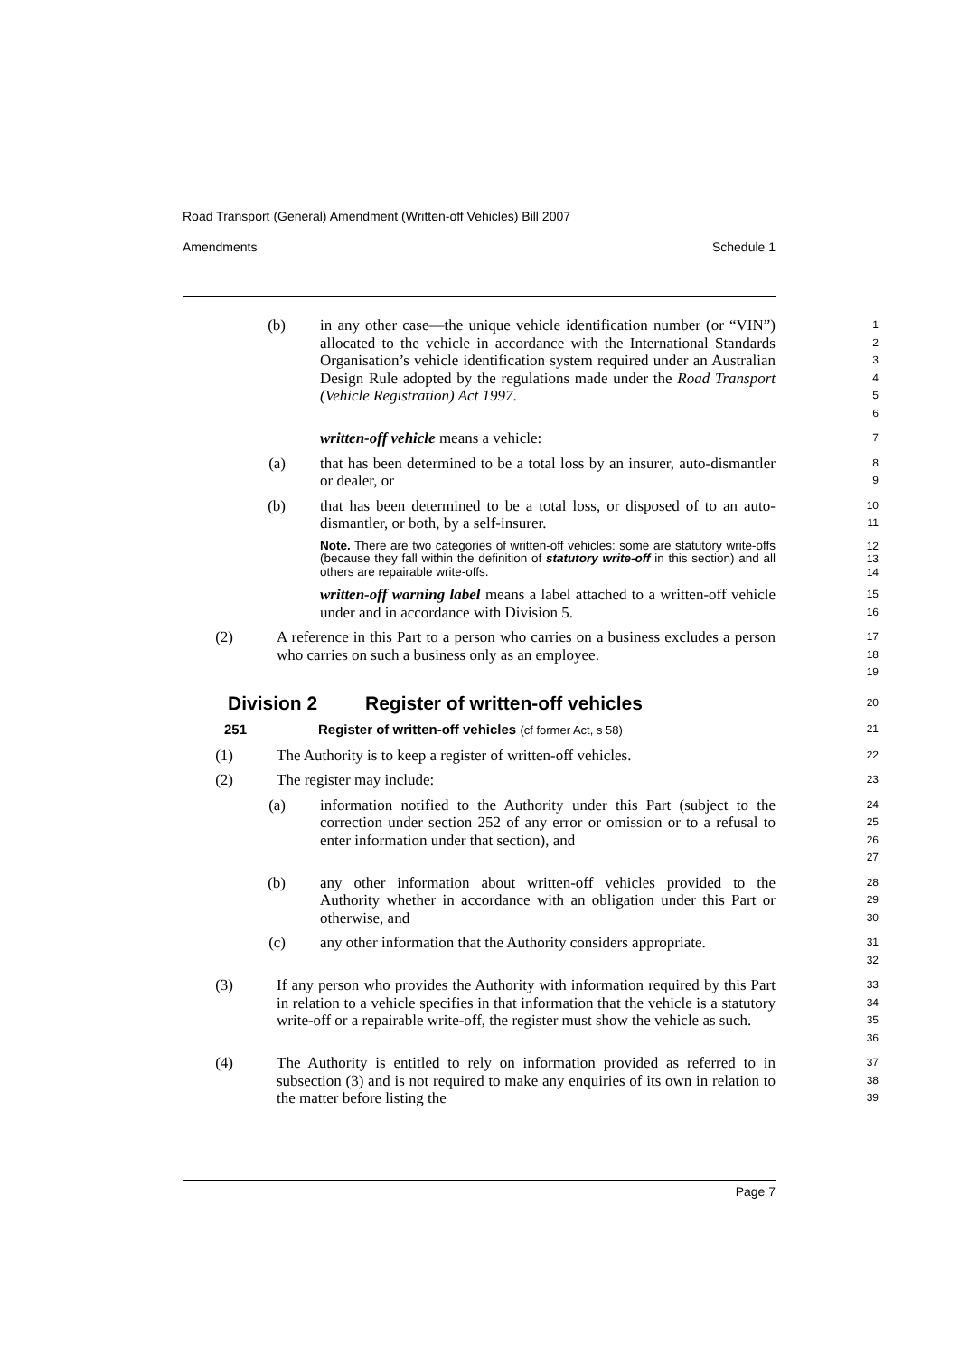Road Transport (General) Amendment (Written-off Vehicles) Bill 2007
Amendments Schedule 1
(b) in any other case—the unique vehicle identification number (or “VIN”) allocated to the vehicle in accordance with the International Standards Organisation’s vehicle identification system required under an Australian Design Rule adopted by the regulations made under the Road Transport (Vehicle Registration) Act 1997.
1
2
3
4
5
6
written-off vehicle means a vehicle:
7
(a) that has been determined to be a total loss by an insurer, auto-dismantler or dealer, or
8
9
(b) that has been determined to be a total loss, or disposed of to an auto-dismantler, or both, by a self-insurer.
10
11
Note. There are two categories of written-off vehicles: some are statutory write-offs (because they fall within the definition of statutory write-off in this section) and all others are repairable write-offs.
12
13
14
written-off warning label means a label attached to a written-off vehicle under and in accordance with Division 5.
15
16
(2) A reference in this Part to a person who carries on a business excludes a person who carries on such a business only as an employee.
17
18
19
Division 2 Register of written-off vehicles
20
251 Register of written-off vehicles (cf former Act, s 58)
21
(1) The Authority is to keep a register of written-off vehicles.
22
(2) The register may include:
23
(a) information notified to the Authority under this Part (subject to the correction under section 252 of any error or omission or to a refusal to enter information under that section), and
24
25
26
27
(b) any other information about written-off vehicles provided to the Authority whether in accordance with an obligation under this Part or otherwise, and
28
29
30
(c) any other information that the Authority considers appropriate.
31
32
(3) If any person who provides the Authority with information required by this Part in relation to a vehicle specifies in that information that the vehicle is a statutory write-off or a repairable write-off, the register must show the vehicle as such.
33
34
35
36
(4) The Authority is entitled to rely on information provided as referred to in subsection (3) and is not required to make any enquiries of its own in relation to the matter before listing the
37
38
39
Page 7